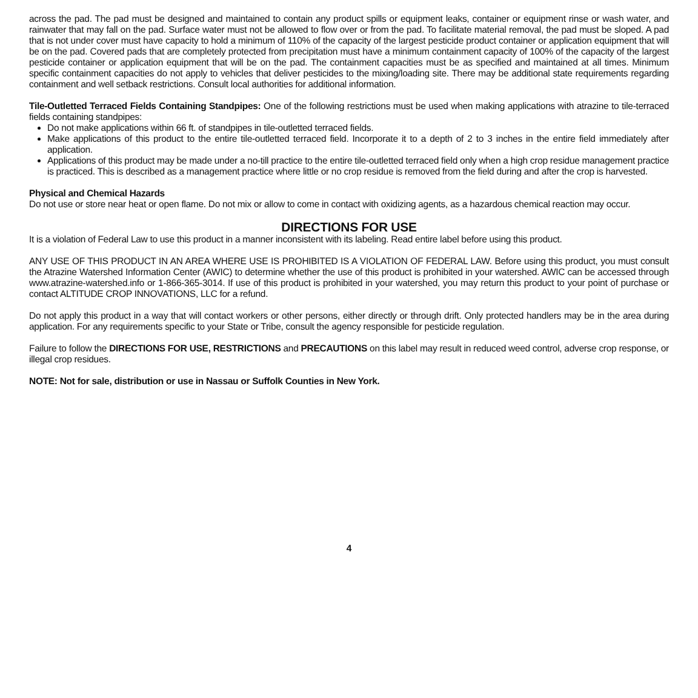across the pad. The pad must be designed and maintained to contain any product spills or equipment leaks, container or equipment rinse or wash water, and rainwater that may fall on the pad. Surface water must not be allowed to flow over or from the pad. To facilitate material removal, the pad must be sloped. A pad that is not under cover must have capacity to hold a minimum of 110% of the capacity of the largest pesticide product container or application equipment that will be on the pad. Covered pads that are completely protected from precipitation must have a minimum containment capacity of 100% of the capacity of the largest pesticide container or application equipment that will be on the pad. The containment capacities must be as specified and maintained at all times. Minimum specific containment capacities do not apply to vehicles that deliver pesticides to the mixing/loading site. There may be additional state requirements regarding containment and well setback restrictions. Consult local authorities for additional information.
Tile-Outletted Terraced Fields Containing Standpipes: One of the following restrictions must be used when making applications with atrazine to tile-terraced fields containing standpipes:
Do not make applications within 66 ft. of standpipes in tile-outletted terraced fields.
Make applications of this product to the entire tile-outletted terraced field. Incorporate it to a depth of 2 to 3 inches in the entire field immediately after application.
Applications of this product may be made under a no-till practice to the entire tile-outletted terraced field only when a high crop residue management practice is practiced. This is described as a management practice where little or no crop residue is removed from the field during and after the crop is harvested.
Physical and Chemical Hazards
Do not use or store near heat or open flame. Do not mix or allow to come in contact with oxidizing agents, as a hazardous chemical reaction may occur.
DIRECTIONS FOR USE
It is a violation of Federal Law to use this product in a manner inconsistent with its labeling. Read entire label before using this product.
ANY USE OF THIS PRODUCT IN AN AREA WHERE USE IS PROHIBITED IS A VIOLATION OF FEDERAL LAW. Before using this product, you must consult the Atrazine Watershed Information Center (AWIC) to determine whether the use of this product is prohibited in your watershed. AWIC can be accessed through www.atrazine-watershed.info or 1-866-365-3014. If use of this product is prohibited in your watershed, you may return this product to your point of purchase or contact ALTITUDE CROP INNOVATIONS, LLC for a refund.
Do not apply this product in a way that will contact workers or other persons, either directly or through drift. Only protected handlers may be in the area during application. For any requirements specific to your State or Tribe, consult the agency responsible for pesticide regulation.
Failure to follow the DIRECTIONS FOR USE, RESTRICTIONS and PRECAUTIONS on this label may result in reduced weed control, adverse crop response, or illegal crop residues.
NOTE: Not for sale, distribution or use in Nassau or Suffolk Counties in New York.
4